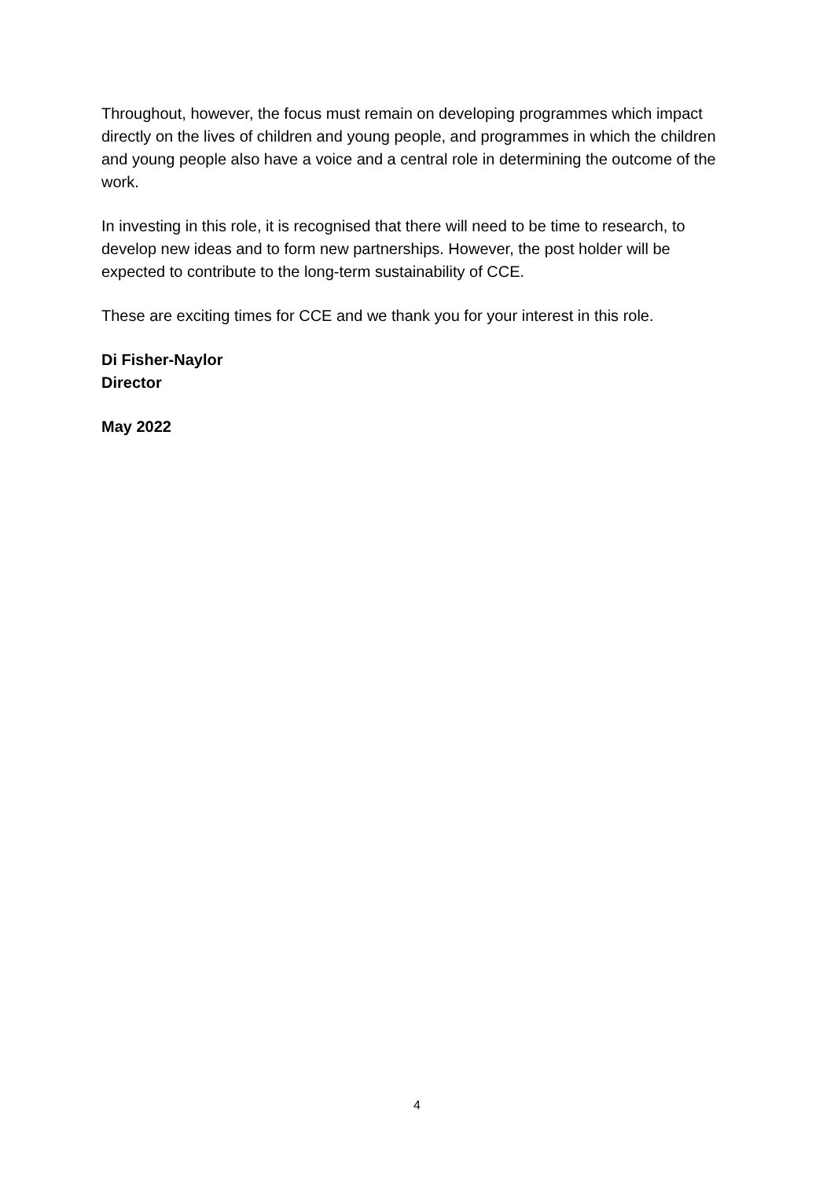Throughout, however, the focus must remain on developing programmes which impact directly on the lives of children and young people, and programmes in which the children and young people also have a voice and a central role in determining the outcome of the work.
In investing in this role, it is recognised that there will need to be time to research, to develop new ideas and to form new partnerships. However, the post holder will be expected to contribute to the long-term sustainability of CCE.
These are exciting times for CCE and we thank you for your interest in this role.
Di Fisher-Naylor
Director
May 2022
4